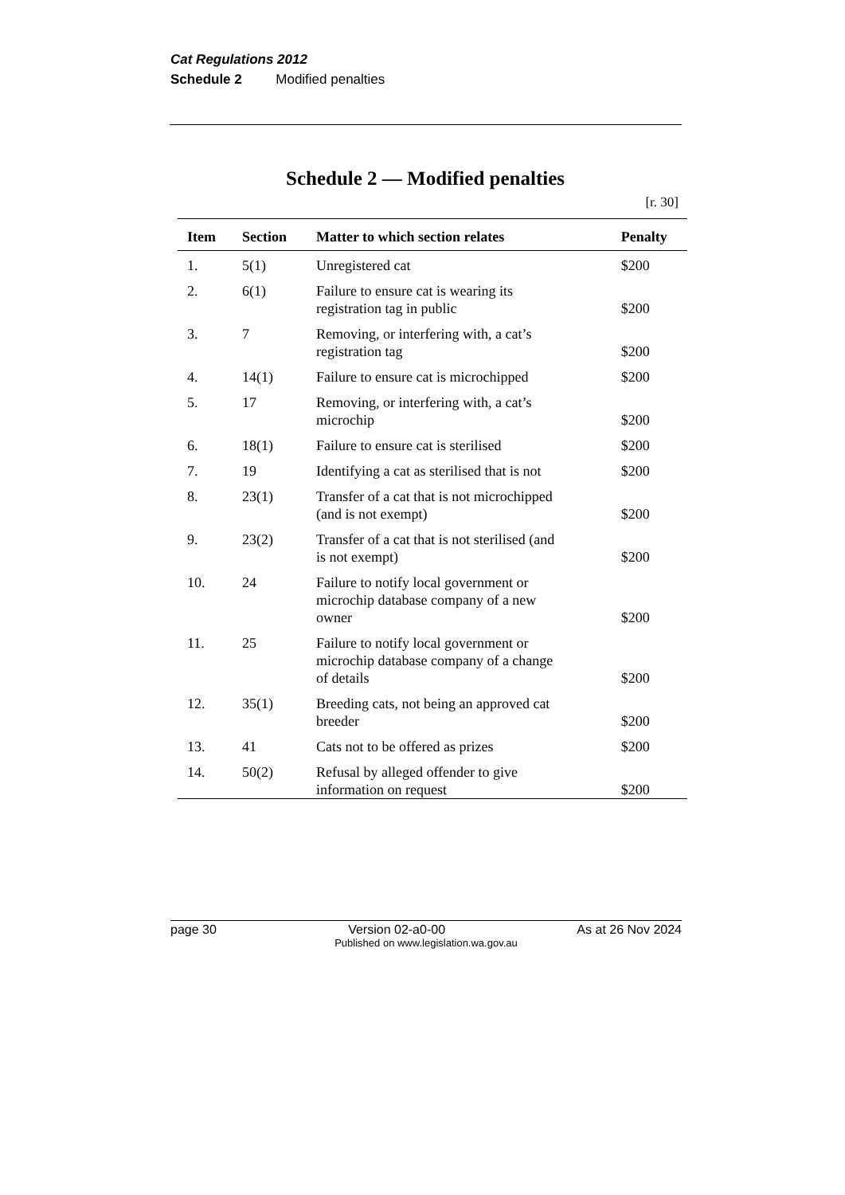Cat Regulations 2012
Schedule 2 Modified penalties
Schedule 2 — Modified penalties
[r. 30]
| Item | Section | Matter to which section relates | Penalty |
| --- | --- | --- | --- |
| 1. | 5(1) | Unregistered cat | $200 |
| 2. | 6(1) | Failure to ensure cat is wearing its registration tag in public | $200 |
| 3. | 7 | Removing, or interfering with, a cat’s registration tag | $200 |
| 4. | 14(1) | Failure to ensure cat is microchipped | $200 |
| 5. | 17 | Removing, or interfering with, a cat’s microchip | $200 |
| 6. | 18(1) | Failure to ensure cat is sterilised | $200 |
| 7. | 19 | Identifying a cat as sterilised that is not | $200 |
| 8. | 23(1) | Transfer of a cat that is not microchipped (and is not exempt) | $200 |
| 9. | 23(2) | Transfer of a cat that is not sterilised (and is not exempt) | $200 |
| 10. | 24 | Failure to notify local government or microchip database company of a new owner | $200 |
| 11. | 25 | Failure to notify local government or microchip database company of a change of details | $200 |
| 12. | 35(1) | Breeding cats, not being an approved cat breeder | $200 |
| 13. | 41 | Cats not to be offered as prizes | $200 |
| 14. | 50(2) | Refusal by alleged offender to give information on request | $200 |
page 30 Version 02-a0-00 As at 26 Nov 2024
Published on www.legislation.wa.gov.au